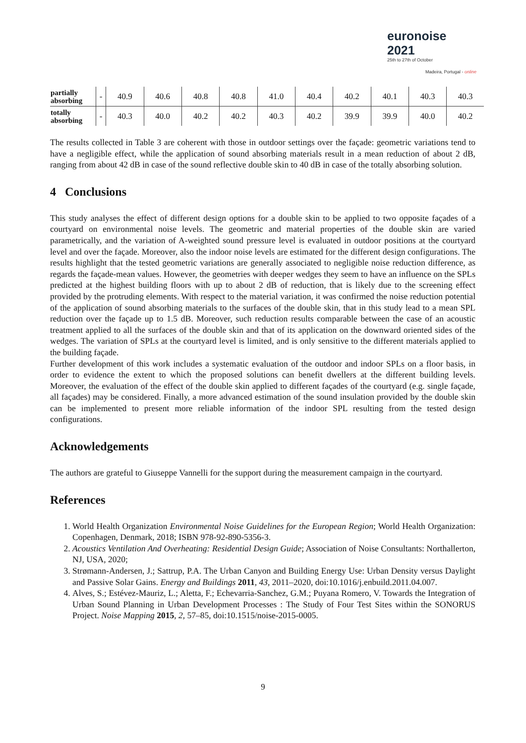euronoise 2021
25th to 27th of October
Madeira, Portugal - online
| partially absorbing | - | 40.9 | 40.6 | 40.8 | 40.8 | 41.0 | 40.4 | 40.2 | 40.1 | 40.3 | 40.3 |
| totally absorbing | - | 40.3 | 40.0 | 40.2 | 40.2 | 40.3 | 40.2 | 39.9 | 39.9 | 40.0 | 40.2 |
The results collected in Table 3 are coherent with those in outdoor settings over the façade: geometric variations tend to have a negligible effect, while the application of sound absorbing materials result in a mean reduction of about 2 dB, ranging from about 42 dB in case of the sound reflective double skin to 40 dB in case of the totally absorbing solution.
4 Conclusions
This study analyses the effect of different design options for a double skin to be applied to two opposite façades of a courtyard on environmental noise levels. The geometric and material properties of the double skin are varied parametrically, and the variation of A-weighted sound pressure level is evaluated in outdoor positions at the courtyard level and over the façade. Moreover, also the indoor noise levels are estimated for the different design configurations. The results highlight that the tested geometric variations are generally associated to negligible noise reduction difference, as regards the façade-mean values. However, the geometries with deeper wedges they seem to have an influence on the SPLs predicted at the highest building floors with up to about 2 dB of reduction, that is likely due to the screening effect provided by the protruding elements. With respect to the material variation, it was confirmed the noise reduction potential of the application of sound absorbing materials to the surfaces of the double skin, that in this study lead to a mean SPL reduction over the façade up to 1.5 dB. Moreover, such reduction results comparable between the case of an acoustic treatment applied to all the surfaces of the double skin and that of its application on the downward oriented sides of the wedges. The variation of SPLs at the courtyard level is limited, and is only sensitive to the different materials applied to the building façade.
Further development of this work includes a systematic evaluation of the outdoor and indoor SPLs on a floor basis, in order to evidence the extent to which the proposed solutions can benefit dwellers at the different building levels. Moreover, the evaluation of the effect of the double skin applied to different façades of the courtyard (e.g. single façade, all façades) may be considered. Finally, a more advanced estimation of the sound insulation provided by the double skin can be implemented to present more reliable information of the indoor SPL resulting from the tested design configurations.
Acknowledgements
The authors are grateful to Giuseppe Vannelli for the support during the measurement campaign in the courtyard.
References
1. World Health Organization Environmental Noise Guidelines for the European Region; World Health Organization: Copenhagen, Denmark, 2018; ISBN 978-92-890-5356-3.
2. Acoustics Ventilation And Overheating: Residential Design Guide; Association of Noise Consultants: Northallerton, NJ, USA, 2020;
3. Strømann-Andersen, J.; Sattrup, P.A. The Urban Canyon and Building Energy Use: Urban Density versus Daylight and Passive Solar Gains. Energy and Buildings 2011, 43, 2011–2020, doi:10.1016/j.enbuild.2011.04.007.
4. Alves, S.; Estévez-Mauriz, L.; Aletta, F.; Echevarria-Sanchez, G.M.; Puyana Romero, V. Towards the Integration of Urban Sound Planning in Urban Development Processes : The Study of Four Test Sites within the SONORUS Project. Noise Mapping 2015, 2, 57–85, doi:10.1515/noise-2015-0005.
9